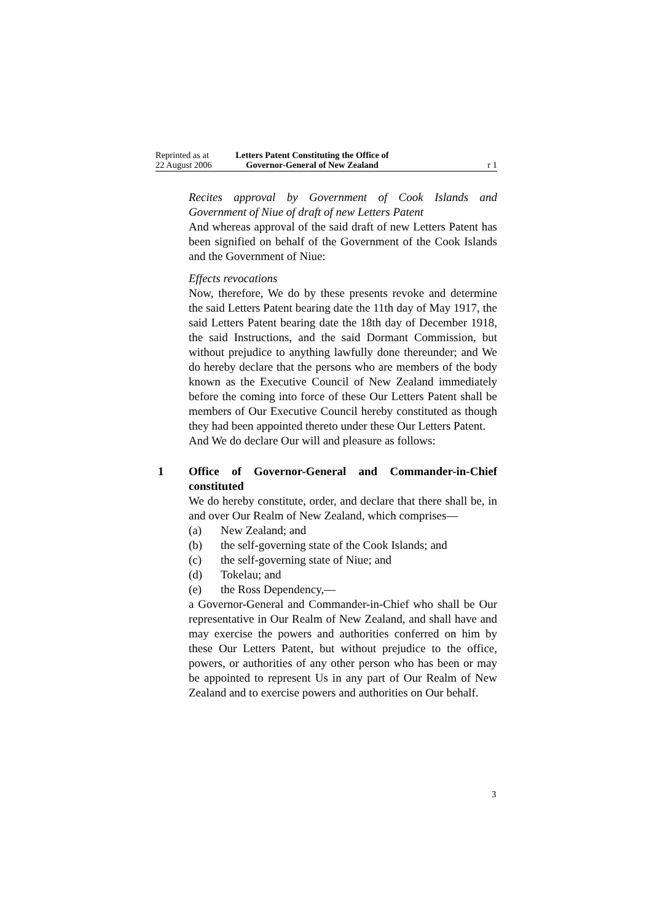Reprinted as at
22 August 2006
Letters Patent Constituting the Office of
Governor-General of New Zealand
r 1
Recites approval by Government of Cook Islands and Government of Niue of draft of new Letters Patent
And whereas approval of the said draft of new Letters Patent has been signified on behalf of the Government of the Cook Islands and the Government of Niue:
Effects revocations
Now, therefore, We do by these presents revoke and determine the said Letters Patent bearing date the 11th day of May 1917, the said Letters Patent bearing date the 18th day of December 1918, the said Instructions, and the said Dormant Commission, but without prejudice to anything lawfully done thereunder; and We do hereby declare that the persons who are members of the body known as the Executive Council of New Zealand immediately before the coming into force of these Our Letters Patent shall be members of Our Executive Council hereby constituted as though they had been appointed thereto under these Our Letters Patent.
And We do declare Our will and pleasure as follows:
1
Office of Governor-General and Commander-in-Chief constituted
We do hereby constitute, order, and declare that there shall be, in and over Our Realm of New Zealand, which comprises—
(a) New Zealand; and
(b) the self-governing state of the Cook Islands; and
(c) the self-governing state of Niue; and
(d) Tokelau; and
(e) the Ross Dependency,—
a Governor-General and Commander-in-Chief who shall be Our representative in Our Realm of New Zealand, and shall have and may exercise the powers and authorities conferred on him by these Our Letters Patent, but without prejudice to the office, powers, or authorities of any other person who has been or may be appointed to represent Us in any part of Our Realm of New Zealand and to exercise powers and authorities on Our behalf.
3